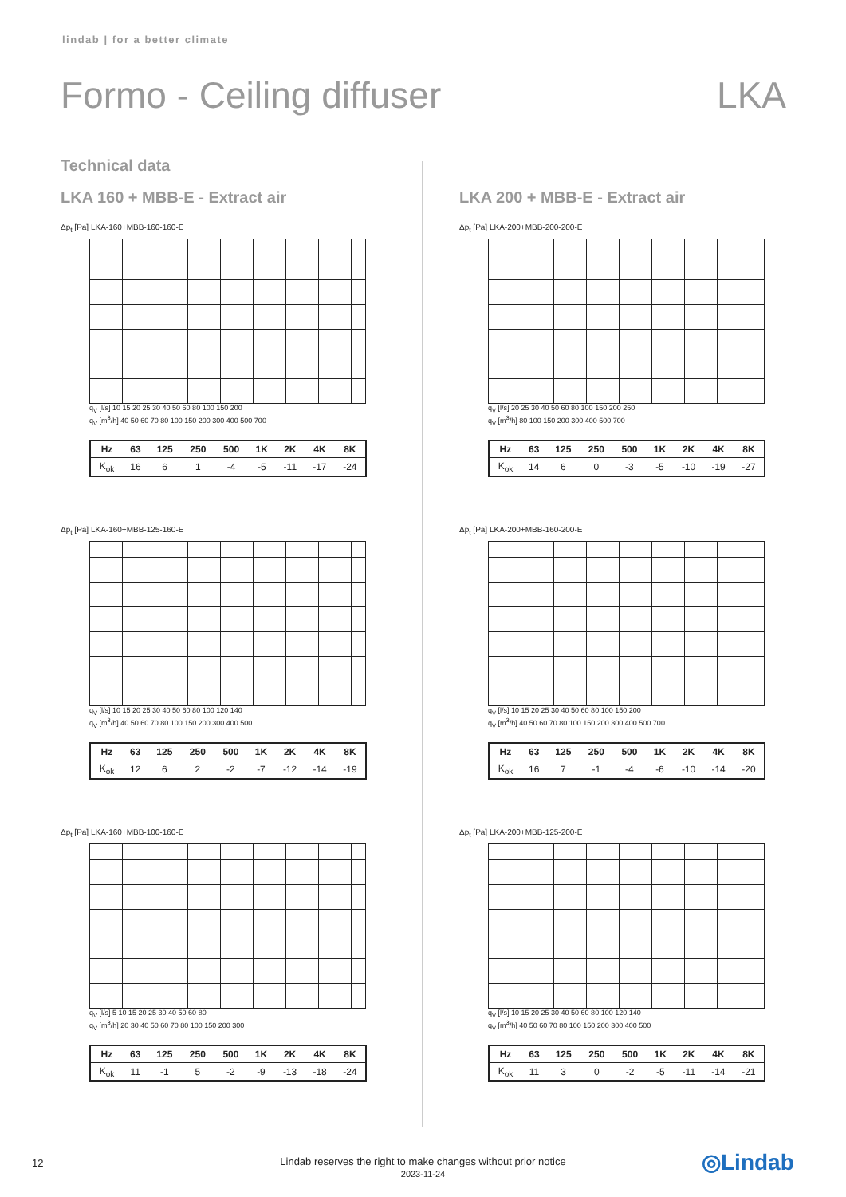lindab | for a better climate
Formo - Ceiling diffuser LKA
Technical data
LKA 160 + MBB-E - Extract air
Δp<sub>t</sub> [Pa] LKA-160+MBB-160-160-E
q<sub>V</sub> [l/s] 10 15 20 25 30 40 50 60 80 100 150 200
q<sub>V</sub> [m<sup>3</sup>/h] 40 50 60 70 80 100 150 200 300 400 500 700
| Hz | 63 | 125 | 250 | 500 | 1K | 2K | 4K | 8K |
| --- | --- | --- | --- | --- | --- | --- | --- | --- |
| K<sub>ok</sub> | 16 | 6 | 1 | -4 | -5 | -11 | -17 | -24 |
Δp<sub>t</sub> [Pa] LKA-160+MBB-125-160-E
q<sub>V</sub> [l/s] 10 15 20 25 30 40 50 60 80 100 120 140
q<sub>V</sub> [m<sup>3</sup>/h] 40 50 60 70 80 100 150 200 300 400 500
| Hz | 63 | 125 | 250 | 500 | 1K | 2K | 4K | 8K |
| --- | --- | --- | --- | --- | --- | --- | --- | --- |
| K<sub>ok</sub> | 12 | 6 | 2 | -2 | -7 | -12 | -14 | -19 |
Δp<sub>t</sub> [Pa] LKA-160+MBB-100-160-E
q<sub>V</sub> [l/s] 5 10 15 20 25 30 40 50 60 80
q<sub>V</sub> [m<sup>3</sup>/h] 20 30 40 50 60 70 80 100 150 200 300
| Hz | 63 | 125 | 250 | 500 | 1K | 2K | 4K | 8K |
| --- | --- | --- | --- | --- | --- | --- | --- | --- |
| K<sub>ok</sub> | 11 | -1 | 5 | -2 | -9 | -13 | -18 | -24 |
LKA 200 + MBB-E - Extract air
Δp<sub>t</sub> [Pa] LKA-200+MBB-200-200-E
q<sub>V</sub> [l/s] 20 25 30 40 50 60 80 100 150 200 250
q<sub>V</sub> [m<sup>3</sup>/h] 80 100 150 200 300 400 500 700
| Hz | 63 | 125 | 250 | 500 | 1K | 2K | 4K | 8K |
| --- | --- | --- | --- | --- | --- | --- | --- | --- |
| K<sub>ok</sub> | 14 | 6 | 0 | -3 | -5 | -10 | -19 | -27 |
Δp<sub>t</sub> [Pa] LKA-200+MBB-160-200-E
q<sub>V</sub> [l/s] 10 15 20 25 30 40 50 60 80 100 150 200
q<sub>V</sub> [m<sup>3</sup>/h] 40 50 60 70 80 100 150 200 300 400 500 700
| Hz | 63 | 125 | 250 | 500 | 1K | 2K | 4K | 8K |
| --- | --- | --- | --- | --- | --- | --- | --- | --- |
| K<sub>ok</sub> | 16 | 7 | -1 | -4 | -6 | -10 | -14 | -20 |
Δp<sub>t</sub> [Pa] LKA-200+MBB-125-200-E
q<sub>V</sub> [l/s] 10 15 20 25 30 40 50 60 80 100 120 140
q<sub>V</sub> [m<sup>3</sup>/h] 40 50 60 70 80 100 150 200 300 400 500
| Hz | 63 | 125 | 250 | 500 | 1K | 2K | 4K | 8K |
| --- | --- | --- | --- | --- | --- | --- | --- | --- |
| K<sub>ok</sub> | 11 | 3 | 0 | -2 | -5 | -11 | -14 | -21 |
12
Lindab reserves the right to make changes without prior notice
2023-11-24
◎Lindab